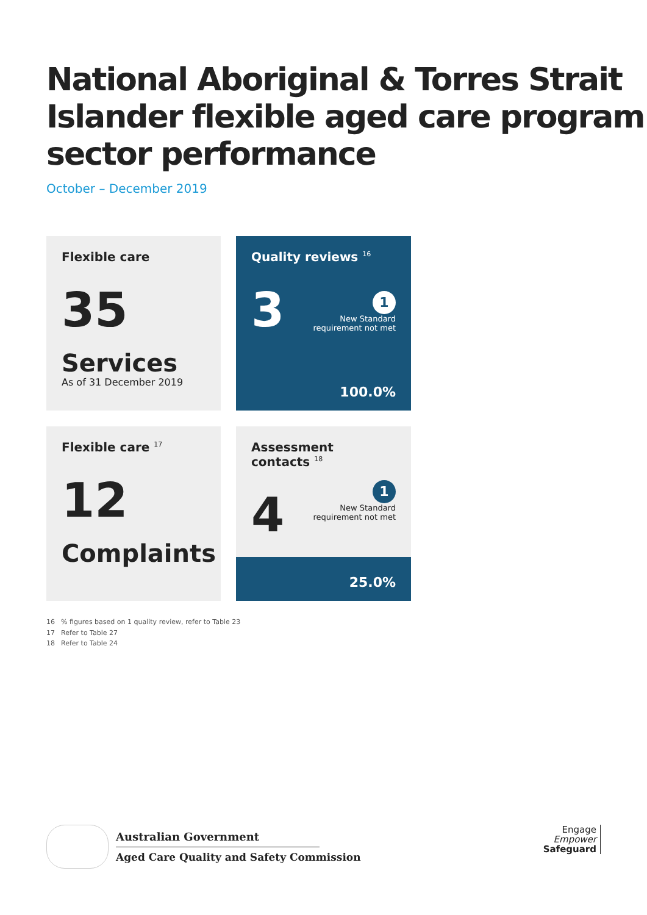National Aboriginal & Torres Strait Islander flexible aged care program sector performance
October – December 2019
Flexible care
35
Services
As of 31 December 2019
Quality reviews <sup>16</sup>
3
1
New Standard
requirement not met
100.0%
Flexible care <sup>17</sup>
12
Complaints
Assessment contacts <sup>18</sup>
4
1
New Standard
requirement not met
25.0%
16% figures based on 1 quality review, refer to Table 23
17 Refer to Table 27
18 Refer to Table 24
Australian Government
Aged Care Quality and Safety Commission
Engage
Empower
Safeguard